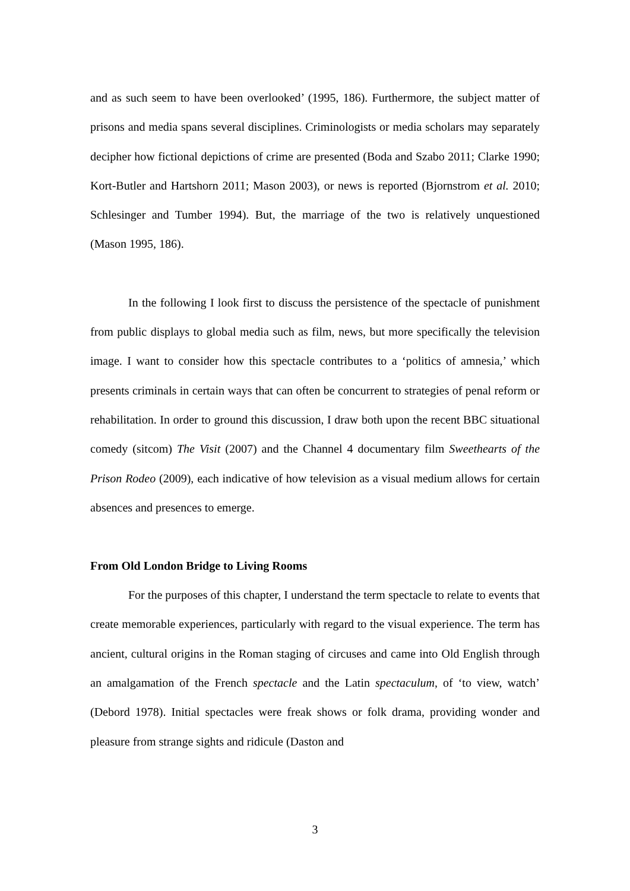and as such seem to have been overlooked’ (1995, 186). Furthermore, the subject matter of prisons and media spans several disciplines. Criminologists or media scholars may separately decipher how fictional depictions of crime are presented (Boda and Szabo 2011; Clarke 1990; Kort-Butler and Hartshorn 2011; Mason 2003), or news is reported (Bjornstrom et al. 2010; Schlesinger and Tumber 1994). But, the marriage of the two is relatively unquestioned (Mason 1995, 186).
In the following I look first to discuss the persistence of the spectacle of punishment from public displays to global media such as film, news, but more specifically the television image. I want to consider how this spectacle contributes to a ‘politics of amnesia,’ which presents criminals in certain ways that can often be concurrent to strategies of penal reform or rehabilitation. In order to ground this discussion, I draw both upon the recent BBC situational comedy (sitcom) The Visit (2007) and the Channel 4 documentary film Sweethearts of the Prison Rodeo (2009), each indicative of how television as a visual medium allows for certain absences and presences to emerge.
From Old London Bridge to Living Rooms
For the purposes of this chapter, I understand the term spectacle to relate to events that create memorable experiences, particularly with regard to the visual experience. The term has ancient, cultural origins in the Roman staging of circuses and came into Old English through an amalgamation of the French spectacle and the Latin spectaculum, of ‘to view, watch’ (Debord 1978). Initial spectacles were freak shows or folk drama, providing wonder and pleasure from strange sights and ridicule (Daston and
3